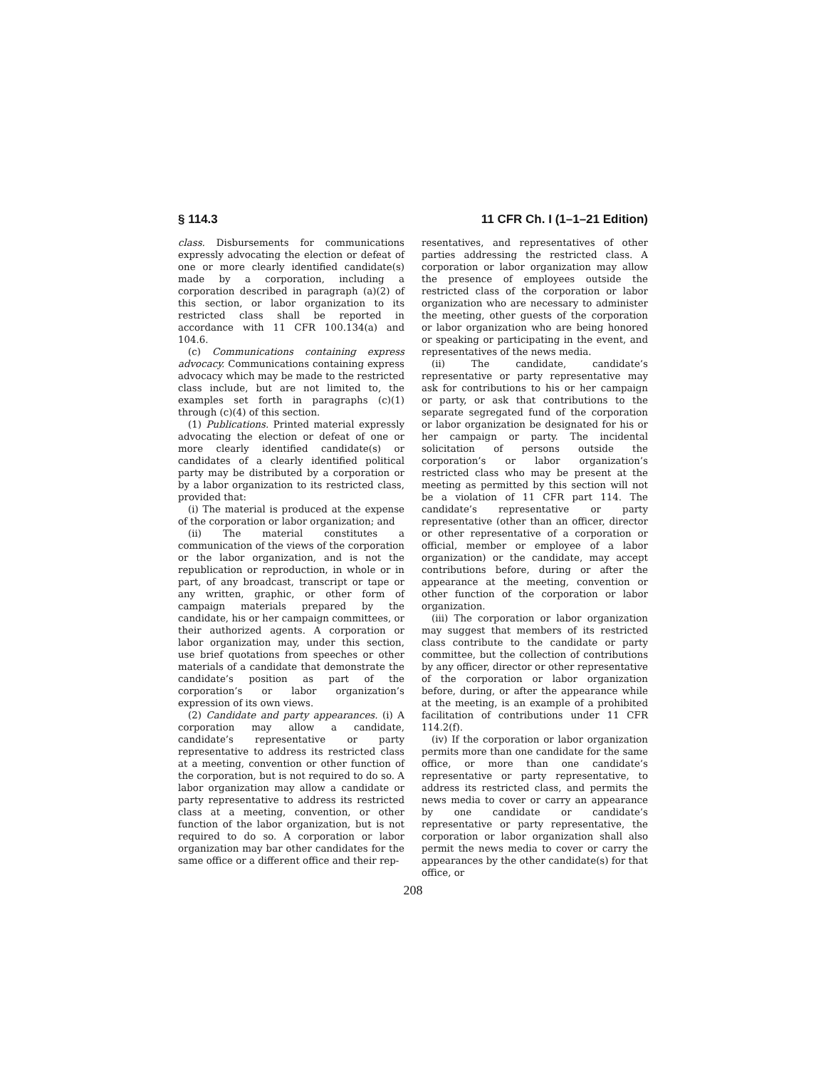§ 114.3 11 CFR Ch. I (1–1–21 Edition)
class. Disbursements for communications expressly advocating the election or defeat of one or more clearly identified candidate(s) made by a corporation, including a corporation described in paragraph (a)(2) of this section, or labor organization to its restricted class shall be reported in accordance with 11 CFR 100.134(a) and 104.6.
(c) Communications containing express advocacy. Communications containing express advocacy which may be made to the restricted class include, but are not limited to, the examples set forth in paragraphs (c)(1) through (c)(4) of this section.
(1) Publications. Printed material expressly advocating the election or defeat of one or more clearly identified candidate(s) or candidates of a clearly identified political party may be distributed by a corporation or by a labor organization to its restricted class, provided that:
(i) The material is produced at the expense of the corporation or labor organization; and
(ii) The material constitutes a communication of the views of the corporation or the labor organization, and is not the republication or reproduction, in whole or in part, of any broadcast, transcript or tape or any written, graphic, or other form of campaign materials prepared by the candidate, his or her campaign committees, or their authorized agents. A corporation or labor organization may, under this section, use brief quotations from speeches or other materials of a candidate that demonstrate the candidate’s position as part of the corporation’s or labor organization’s expression of its own views.
(2) Candidate and party appearances. (i) A corporation may allow a candidate, candidate’s representative or party representative to address its restricted class at a meeting, convention or other function of the corporation, but is not required to do so. A labor organization may allow a candidate or party representative to address its restricted class at a meeting, convention, or other function of the labor organization, but is not required to do so. A corporation or labor organization may bar other candidates for the same office or a different office and their rep-
resentatives, and representatives of other parties addressing the restricted class. A corporation or labor organization may allow the presence of employees outside the restricted class of the corporation or labor organization who are necessary to administer the meeting, other guests of the corporation or labor organization who are being honored or speaking or participating in the event, and representatives of the news media.
(ii) The candidate, candidate’s representative or party representative may ask for contributions to his or her campaign or party, or ask that contributions to the separate segregated fund of the corporation or labor organization be designated for his or her campaign or party. The incidental solicitation of persons outside the corporation’s or labor organization’s restricted class who may be present at the meeting as permitted by this section will not be a violation of 11 CFR part 114. The candidate’s representative or party representative (other than an officer, director or other representative of a corporation or official, member or employee of a labor organization) or the candidate, may accept contributions before, during or after the appearance at the meeting, convention or other function of the corporation or labor organization.
(iii) The corporation or labor organization may suggest that members of its restricted class contribute to the candidate or party committee, but the collection of contributions by any officer, director or other representative of the corporation or labor organization before, during, or after the appearance while at the meeting, is an example of a prohibited facilitation of contributions under 11 CFR 114.2(f).
(iv) If the corporation or labor organization permits more than one candidate for the same office, or more than one candidate’s representative or party representative, to address its restricted class, and permits the news media to cover or carry an appearance by one candidate or candidate’s representative or party representative, the corporation or labor organization shall also permit the news media to cover or carry the appearances by the other candidate(s) for that office, or
208